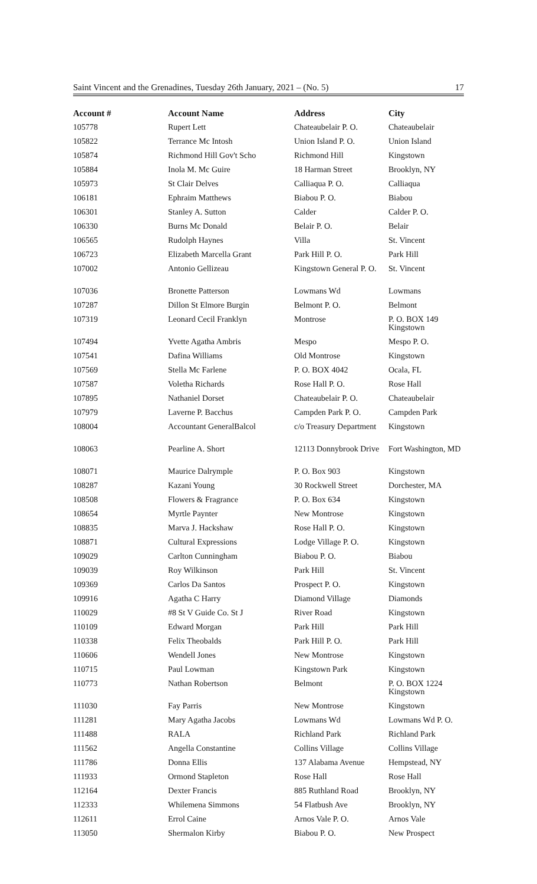Saint Vincent and the Grenadines, Tuesday 26th January, 2021 – (No. 5) 17
| Account # | Account Name | Address | City |
| --- | --- | --- | --- |
| 105778 | Rupert Lett | Chateaubelair P. O. | Chateaubelair |
| 105822 | Terrance Mc Intosh | Union Island P. O. | Union Island |
| 105874 | Richmond Hill Gov't Scho | Richmond Hill | Kingstown |
| 105884 | Inola M. Mc Guire | 18 Harman Street | Brooklyn, NY |
| 105973 | St Clair Delves | Calliaqua P. O. | Calliaqua |
| 106181 | Ephraim Matthews | Biabou P. O. | Biabou |
| 106301 | Stanley A. Sutton | Calder | Calder P. O. |
| 106330 | Burns Mc Donald | Belair P. O. | Belair |
| 106565 | Rudolph Haynes | Villa | St. Vincent |
| 106723 | Elizabeth Marcella Grant | Park Hill P. O. | Park Hill |
| 107002 | Antonio Gellizeau | Kingstown General P. O. | St. Vincent |
| 107036 | Bronette Patterson | Lowmans Wd | Lowmans |
| 107287 | Dillon St Elmore Burgin | Belmont P. O. | Belmont |
| 107319 | Leonard Cecil Franklyn | Montrose | P. O. BOX 149 Kingstown |
| 107494 | Yvette Agatha Ambris | Mespo | Mespo P. O. |
| 107541 | Dafina Williams | Old Montrose | Kingstown |
| 107569 | Stella Mc Farlene | P. O. BOX 4042 | Ocala, FL |
| 107587 | Voletha Richards | Rose Hall P. O. | Rose Hall |
| 107895 | Nathaniel Dorset | Chateaubelair P. O. | Chateaubelair |
| 107979 | Laverne P. Bacchus | Campden Park P. O. | Campden Park |
| 108004 | Accountant GeneralBalcol | c/o Treasury Department | Kingstown |
| 108063 | Pearline A. Short | 12113 Donnybrook Drive | Fort Washington, MD |
| 108071 | Maurice Dalrymple | P. O. Box 903 | Kingstown |
| 108287 | Kazani Young | 30 Rockwell Street | Dorchester, MA |
| 108508 | Flowers & Fragrance | P. O. Box 634 | Kingstown |
| 108654 | Myrtle Paynter | New Montrose | Kingstown |
| 108835 | Marva J. Hackshaw | Rose Hall P. O. | Kingstown |
| 108871 | Cultural Expressions | Lodge Village P. O. | Kingstown |
| 109029 | Carlton Cunningham | Biabou P. O. | Biabou |
| 109039 | Roy Wilkinson | Park Hill | St. Vincent |
| 109369 | Carlos Da Santos | Prospect P. O. | Kingstown |
| 109916 | Agatha C Harry | Diamond Village | Diamonds |
| 110029 | #8 St V Guide Co. St J | River Road | Kingstown |
| 110109 | Edward Morgan | Park Hill | Park Hill |
| 110338 | Felix Theobalds | Park Hill P. O. | Park Hill |
| 110606 | Wendell Jones | New Montrose | Kingstown |
| 110715 | Paul Lowman | Kingstown Park | Kingstown |
| 110773 | Nathan Robertson | Belmont | P. O. BOX 1224 Kingstown |
| 111030 | Fay Parris | New Montrose | Kingstown |
| 111281 | Mary Agatha Jacobs | Lowmans Wd | Lowmans Wd P. O. |
| 111488 | RALA | Richland Park | Richland Park |
| 111562 | Angella Constantine | Collins Village | Collins Village |
| 111786 | Donna Ellis | 137 Alabama Avenue | Hempstead, NY |
| 111933 | Ormond Stapleton | Rose Hall | Rose Hall |
| 112164 | Dexter Francis | 885 Ruthland Road | Brooklyn, NY |
| 112333 | Whilemena Simmons | 54 Flatbush Ave | Brooklyn, NY |
| 112611 | Errol Caine | Arnos Vale P. O. | Arnos Vale |
| 113050 | Shermalon Kirby | Biabou P. O. | New Prospect |